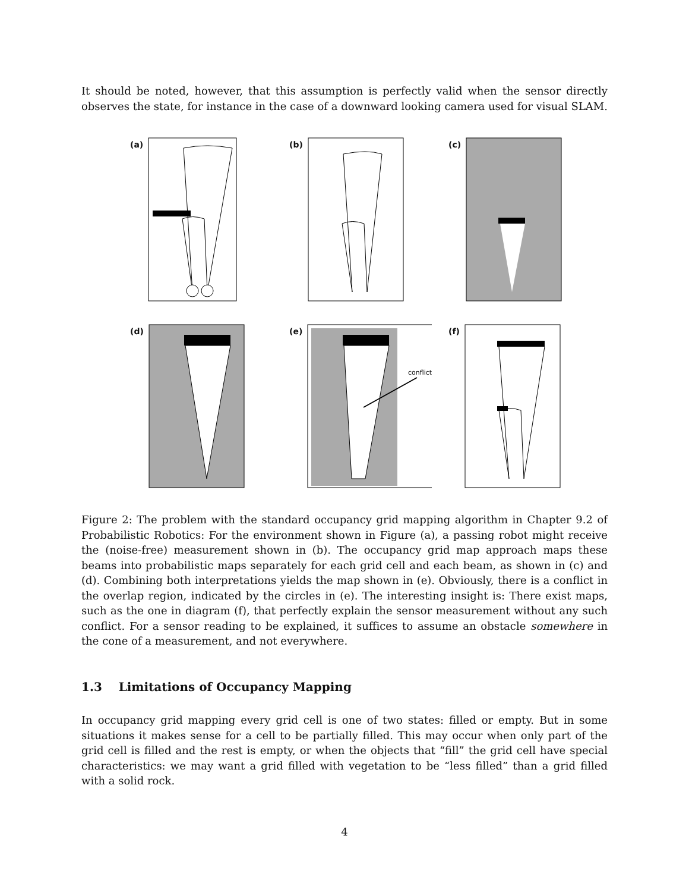It should be noted, however, that this assumption is perfectly valid when the sensor directly observes the state, for instance in the case of a downward looking camera used for visual SLAM.
(a)
(b)
(c)
(d)
(e)
conflict
(f)
Figure 2: The problem with the standard occupancy grid mapping algorithm in Chapter 9.2 of Probabilistic Robotics: For the environment shown in Figure (a), a passing robot might receive the (noise-free) measurement shown in (b). The occupancy grid map approach maps these beams into probabilistic maps separately for each grid cell and each beam, as shown in (c) and (d). Combining both interpretations yields the map shown in (e). Obviously, there is a conflict in the overlap region, indicated by the circles in (e). The interesting insight is: There exist maps, such as the one in diagram (f), that perfectly explain the sensor measurement without any such conflict. For a sensor reading to be explained, it suffices to assume an obstacle somewhere in the cone of a measurement, and not everywhere.
1.3 Limitations of Occupancy Mapping
In occupancy grid mapping every grid cell is one of two states: filled or empty. But in some situations it makes sense for a cell to be partially filled. This may occur when only part of the grid cell is filled and the rest is empty, or when the objects that “fill” the grid cell have special characteristics: we may want a grid filled with vegetation to be “less filled” than a grid filled with a solid rock.
4